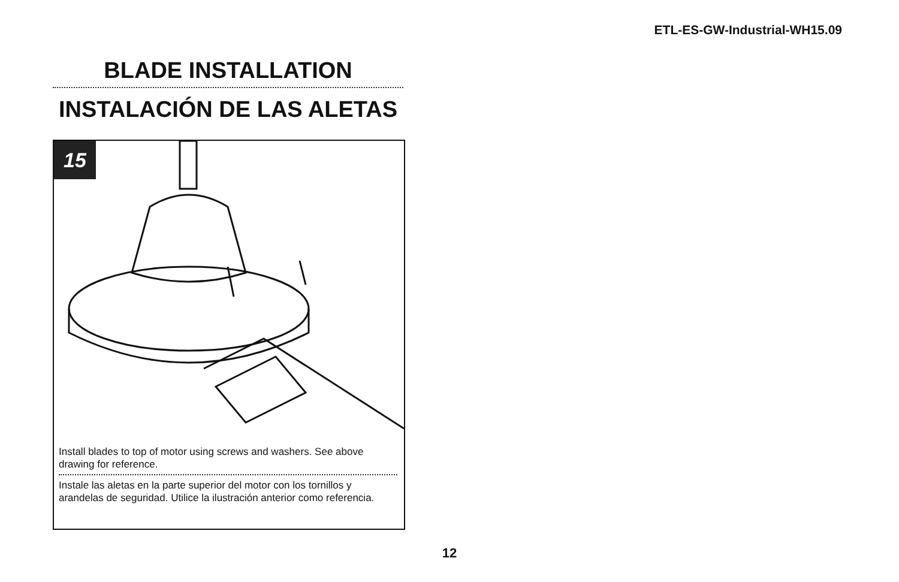ETL-ES-GW-Industrial-WH15.09
BLADE INSTALLATION
INSTALACIÓN DE LAS ALETAS
15
Install blades to top of motor using screws and washers. See above drawing for reference.
Instale las aletas en la parte superior del motor con los tornillos y arandelas de seguridad. Utilice la ilustración anterior como referencia.
12